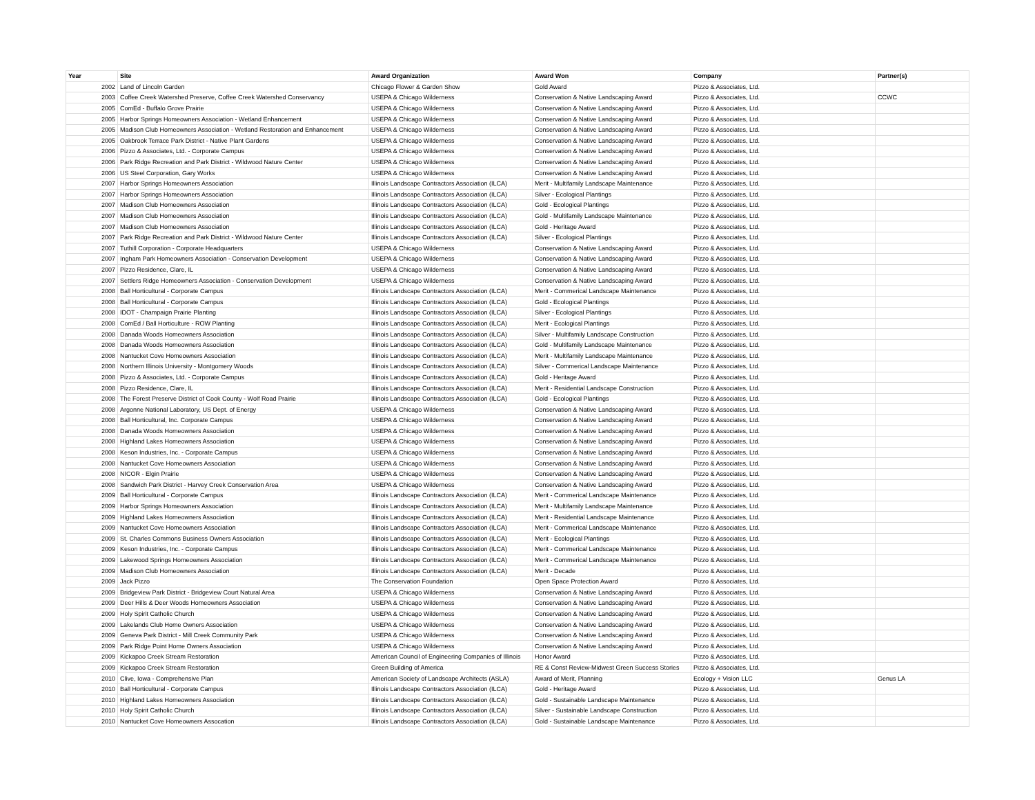| Year | Site | Award Organization | Award Won | Company | Partner(s) |
| --- | --- | --- | --- | --- | --- |
| 2002 | Land of Lincoln Garden | Chicago Flower & Garden Show | Gold Award | Pizzo & Associates, Ltd. | |
| 2003 | Coffee Creek Watershed Preserve, Coffee Creek Watershed Conservancy | USEPA & Chicago Wilderness | Conservation & Native Landscaping Award | Pizzo & Associates, Ltd. | CCWC |
| 2005 | ComEd - Buffalo Grove Prairie | USEPA & Chicago Wilderness | Conservation & Native Landscaping Award | Pizzo & Associates, Ltd. | |
| 2005 | Harbor Springs Homeowners Association - Wetland Enhancement | USEPA & Chicago Wilderness | Conservation & Native Landscaping Award | Pizzo & Associates, Ltd. | |
| 2005 | Madison Club Homeowners Association - Wetland Restoration and Enhancement | USEPA & Chicago Wilderness | Conservation & Native Landscaping Award | Pizzo & Associates, Ltd. | |
| 2005 | Oakbrook Terrace Park District - Native Plant Gardens | USEPA & Chicago Wilderness | Conservation & Native Landscaping Award | Pizzo & Associates, Ltd. | |
| 2006 | Pizzo & Associates, Ltd. - Corporate Campus | USEPA & Chicago Wilderness | Conservation & Native Landscaping Award | Pizzo & Associates, Ltd. | |
| 2006 | Park Ridge Recreation and Park District - Wildwood Nature Center | USEPA & Chicago Wilderness | Conservation & Native Landscaping Award | Pizzo & Associates, Ltd. | |
| 2006 | US Steel Corporation, Gary Works | USEPA & Chicago Wilderness | Conservation & Native Landscaping Award | Pizzo & Associates, Ltd. | |
| 2007 | Harbor Springs Homeowners Association | Illinois Landscape Contractors Association (ILCA) | Merit - Multifamily Landscape Maintenance | Pizzo & Associates, Ltd. | |
| 2007 | Harbor Springs Homeowners Association | Illinois Landscape Contractors Association (ILCA) | Silver - Ecological Plantings | Pizzo & Associates, Ltd. | |
| 2007 | Madison Club Homeowners Association | Illinois Landscape Contractors Association (ILCA) | Gold - Ecological Plantings | Pizzo & Associates, Ltd. | |
| 2007 | Madison Club Homeowners Association | Illinois Landscape Contractors Association (ILCA) | Gold - Multifamily Landscape Maintenance | Pizzo & Associates, Ltd. | |
| 2007 | Madison Club Homeowners Association | Illinois Landscape Contractors Association (ILCA) | Gold - Heritage Award | Pizzo & Associates, Ltd. | |
| 2007 | Park Ridge Recreation and Park District - Wildwood Nature Center | Illinois Landscape Contractors Association (ILCA) | Silver - Ecological Plantings | Pizzo & Associates, Ltd. | |
| 2007 | Tuthill Corporation - Corporate Headquarters | USEPA & Chicago Wilderness | Conservation & Native Landscaping Award | Pizzo & Associates, Ltd. | |
| 2007 | Ingham Park Homeowners Association - Conservation Development | USEPA & Chicago Wilderness | Conservation & Native Landscaping Award | Pizzo & Associates, Ltd. | |
| 2007 | Pizzo Residence, Clare, IL | USEPA & Chicago Wilderness | Conservation & Native Landscaping Award | Pizzo & Associates, Ltd. | |
| 2007 | Settlers Ridge Homeowners Association - Conservation Development | USEPA & Chicago Wilderness | Conservation & Native Landscaping Award | Pizzo & Associates, Ltd. | |
| 2008 | Ball Horticultural - Corporate Campus | Illinois Landscape Contractors Association (ILCA) | Merit - Commerical Landscape Maintenance | Pizzo & Associates, Ltd. | |
| 2008 | Ball Horticultural - Corporate Campus | Illinois Landscape Contractors Association (ILCA) | Gold - Ecological Plantings | Pizzo & Associates, Ltd. | |
| 2008 | IDOT - Champaign Prairie Planting | Illinois Landscape Contractors Association (ILCA) | Silver - Ecological Plantings | Pizzo & Associates, Ltd. | |
| 2008 | ComEd / Ball Horticulture - ROW Planting | Illinois Landscape Contractors Association (ILCA) | Merit - Ecological Plantings | Pizzo & Associates, Ltd. | |
| 2008 | Danada Woods Homeowners Association | Illinois Landscape Contractors Association (ILCA) | Silver - Multifamily Landscape Construction | Pizzo & Associates, Ltd. | |
| 2008 | Danada Woods Homeowners Association | Illinois Landscape Contractors Association (ILCA) | Gold - Multifamily Landscape Maintenance | Pizzo & Associates, Ltd. | |
| 2008 | Nantucket Cove Homeowners Association | Illinois Landscape Contractors Association (ILCA) | Merit - Multifamily Landscape Maintenance | Pizzo & Associates, Ltd. | |
| 2008 | Northern Illinois University - Montgomery Woods | Illinois Landscape Contractors Association (ILCA) | Silver - Commerical Landscape Maintenance | Pizzo & Associates, Ltd. | |
| 2008 | Pizzo & Associates, Ltd. - Corporate Campus | Illinois Landscape Contractors Association (ILCA) | Gold - Heritage Award | Pizzo & Associates, Ltd. | |
| 2008 | Pizzo Residence, Clare, IL | Illinois Landscape Contractors Association (ILCA) | Merit - Residential Landscape Construction | Pizzo & Associates, Ltd. | |
| 2008 | The Forest Preserve District of Cook County - Wolf Road Prairie | Illinois Landscape Contractors Association (ILCA) | Gold - Ecological Plantings | Pizzo & Associates, Ltd. | |
| 2008 | Argonne National Laboratory, US Dept. of Energy | USEPA & Chicago Wilderness | Conservation & Native Landscaping Award | Pizzo & Associates, Ltd. | |
| 2008 | Ball Horticultural, Inc. Corporate Campus | USEPA & Chicago Wilderness | Conservation & Native Landscaping Award | Pizzo & Associates, Ltd. | |
| 2008 | Danada Woods Homeowners Association | USEPA & Chicago Wilderness | Conservation & Native Landscaping Award | Pizzo & Associates, Ltd. | |
| 2008 | Highland Lakes Homeowners Association | USEPA & Chicago Wilderness | Conservation & Native Landscaping Award | Pizzo & Associates, Ltd. | |
| 2008 | Keson Industries, Inc. - Corporate Campus | USEPA & Chicago Wilderness | Conservation & Native Landscaping Award | Pizzo & Associates, Ltd. | |
| 2008 | Nantucket Cove Homeowners Association | USEPA & Chicago Wilderness | Conservation & Native Landscaping Award | Pizzo & Associates, Ltd. | |
| 2008 | NICOR - Elgin Prairie | USEPA & Chicago Wilderness | Conservation & Native Landscaping Award | Pizzo & Associates, Ltd. | |
| 2008 | Sandwich Park District - Harvey Creek Conservation Area | USEPA & Chicago Wilderness | Conservation & Native Landscaping Award | Pizzo & Associates, Ltd. | |
| 2009 | Ball Horticultural - Corporate Campus | Illinois Landscape Contractors Association (ILCA) | Merit - Commerical Landscape Maintenance | Pizzo & Associates, Ltd. | |
| 2009 | Harbor Springs Homeowners Association | Illinois Landscape Contractors Association (ILCA) | Merit - Multifamily Landscape Maintenance | Pizzo & Associates, Ltd. | |
| 2009 | Highland Lakes Homeowners Association | Illinois Landscape Contractors Association (ILCA) | Merit - Residential Landscape Maintenance | Pizzo & Associates, Ltd. | |
| 2009 | Nantucket Cove Homeowners Association | Illinois Landscape Contractors Association (ILCA) | Merit - Commerical Landscape Maintenance | Pizzo & Associates, Ltd. | |
| 2009 | St. Charles Commons Business Owners Association | Illinois Landscape Contractors Association (ILCA) | Merit - Ecological Plantings | Pizzo & Associates, Ltd. | |
| 2009 | Keson Industries, Inc. - Corporate Campus | Illinois Landscape Contractors Association (ILCA) | Merit - Commerical Landscape Maintenance | Pizzo & Associates, Ltd. | |
| 2009 | Lakewood Springs Homeowners Association | Illinois Landscape Contractors Association (ILCA) | Merit - Commerical Landscape Maintenance | Pizzo & Associates, Ltd. | |
| 2009 | Madison Club Homeowners Association | Illinois Landscape Contractors Association (ILCA) | Merit - Decade | Pizzo & Associates, Ltd. | |
| 2009 | Jack Pizzo | The Conservation Foundation | Open Space Protection Award | Pizzo & Associates, Ltd. | |
| 2009 | Bridgeview Park District - Bridgeview Court Natural Area | USEPA & Chicago Wilderness | Conservation & Native Landscaping Award | Pizzo & Associates, Ltd. | |
| 2009 | Deer Hills & Deer Woods Homeowners Association | USEPA & Chicago Wilderness | Conservation & Native Landscaping Award | Pizzo & Associates, Ltd. | |
| 2009 | Holy Spirit Catholic Church | USEPA & Chicago Wilderness | Conservation & Native Landscaping Award | Pizzo & Associates, Ltd. | |
| 2009 | Lakelands Club Home Owners Association | USEPA & Chicago Wilderness | Conservation & Native Landscaping Award | Pizzo & Associates, Ltd. | |
| 2009 | Geneva Park District - Mill Creek Community Park | USEPA & Chicago Wilderness | Conservation & Native Landscaping Award | Pizzo & Associates, Ltd. | |
| 2009 | Park Ridge Point Home Owners Association | USEPA & Chicago Wilderness | Conservation & Native Landscaping Award | Pizzo & Associates, Ltd. | |
| 2009 | Kickapoo Creek Stream Restoration | American Council of Engineering Companies of Illinois | Honor Award | Pizzo & Associates, Ltd. | |
| 2009 | Kickapoo Creek Stream Restoration | Green Building of America | RE & Const Review-Midwest Green Success Stories | Pizzo & Associates, Ltd. | |
| 2010 | Clive, Iowa - Comprehensive Plan | American Society of Landscape Architects (ASLA) | Award of Merit, Planning | Ecology + Vision LLC | Genus LA |
| 2010 | Ball Horticultural - Corporate Campus | Illinois Landscape Contractors Association (ILCA) | Gold - Heritage Award | Pizzo & Associates, Ltd. | |
| 2010 | Highland Lakes Homeowners Association | Illinois Landscape Contractors Association (ILCA) | Gold - Sustainable Landscape Maintenance | Pizzo & Associates, Ltd. | |
| 2010 | Holy Spirit Catholic Church | Illinois Landscape Contractors Association (ILCA) | Silver - Sustainable Landscape Construction | Pizzo & Associates, Ltd. | |
| 2010 | Nantucket Cove Homeowners Assocation | Illinois Landscape Contractors Association (ILCA) | Gold - Sustainable Landscape Maintenance | Pizzo & Associates, Ltd. | |